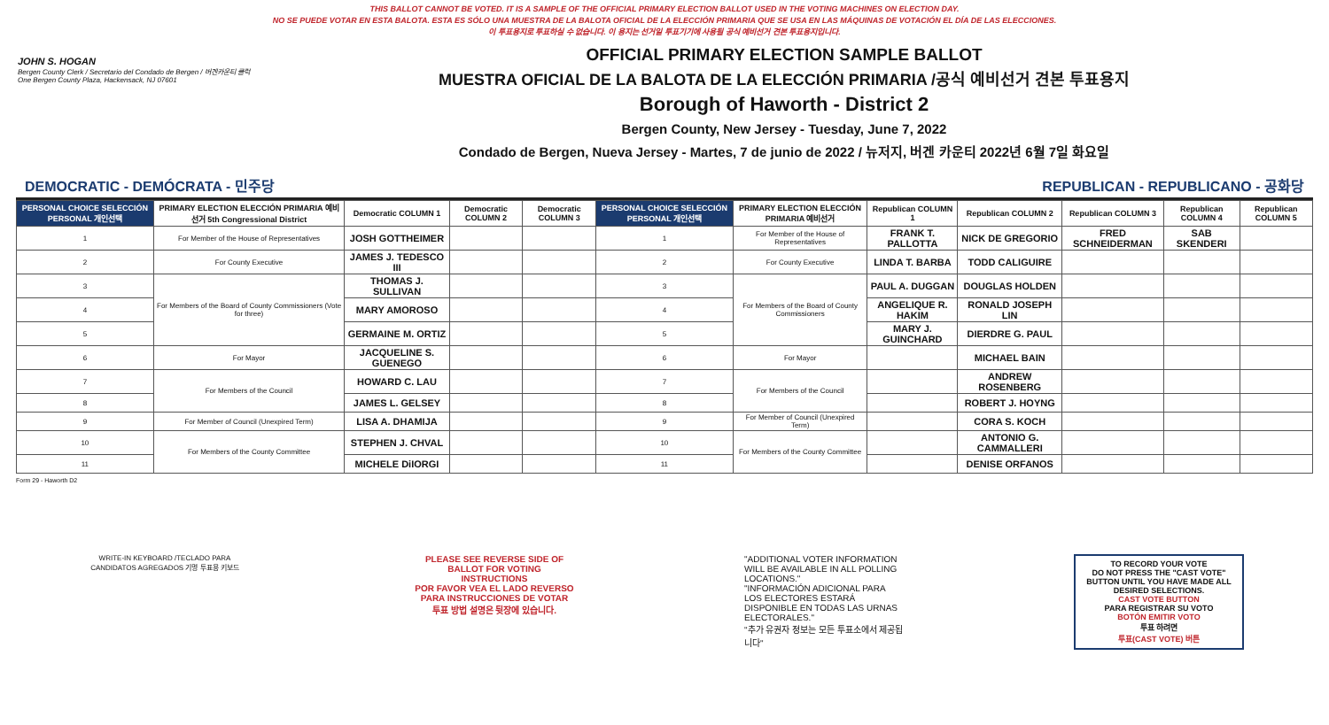THIS BALLOT CANNOT BE VOTED. IT IS A SAMPLE OF THE OFFICIAL PRIMARY ELECTION BALLOT USED IN THE VOTING MACHINES ON ELECTION DAY.
NO SE PUEDE VOTAR EN ESTA BALOTA. ESTA ES SÓLO UNA MUESTRA DE LA BALOTA OFICIAL DE LA ELECCIÓN PRIMARIA QUE SE USA EN LAS MÁQUINAS DE VOTACIÓN EL DÍA DE LAS ELECCIONES.
이 투표용지로 투표하실 수 없습니다. 이 용지는 선거일 투표기기에 사용될 공식 예비선거 견본 투표용지입니다.
JOHN S. HOGAN
Bergen County Clerk / Secretario del Condado de Bergen / 버겐카운티 클럭
One Bergen County Plaza, Hackensack, NJ 07601
OFFICIAL PRIMARY ELECTION SAMPLE BALLOT
MUESTRA OFICIAL DE LA BALOTA DE LA ELECCIÓN PRIMARIA /공식 예비선거 견본 투표용지
Borough of Haworth - District 2
Bergen County, New Jersey - Tuesday, June 7, 2022
Condado de Bergen, Nueva Jersey - Martes, 7 de junio de 2022 / 뉴저지, 버겐 카운티 2022년 6월 7일 화요일
DEMOCRATIC - DEMÓCRATA - 민주당 REPUBLICAN - REPUBLICANO - 공화당
| PERSONAL CHOICE SELECCIÓN PERSONAL 개인선택 | PRIMARY ELECTION ELECCIÓN PRIMARIA 예비선거 5th Congressional District | Democratic COLUMN 1 | Democratic COLUMN 2 | Democratic COLUMN 3 | PERSONAL CHOICE SELECCIÓN PERSONAL 개인선택 | PRIMARY ELECTION ELECCIÓN PRIMARIA 예비선거 | Republican COLUMN 1 | Republican COLUMN 2 | Republican COLUMN 3 | Republican COLUMN 4 | Republican COLUMN 5 |
| --- | --- | --- | --- | --- | --- | --- | --- | --- | --- | --- | --- |
| 1 | For Member of the House of Representatives | JOSH GOTTHEIMER | | | 1 | For Member of the House of Representatives | FRANK T. PALLOTTA | NICK DE GREGORIO | FRED SCHNEIDERMAN | SAB SKENDERI | |
| 2 | For County Executive | JAMES J. TEDESCO III | | | 2 | For County Executive | LINDA T. BARBA | TODD CALIGUIRE | | | |
| 3 | For Members of the Board of County Commissioners (Vote for three) | THOMAS J. SULLIVAN | | | 3 | For Members of the Board of County Commissioners | PAUL A. DUGGAN | DOUGLAS HOLDEN | | | |
| 4 | | MARY AMOROSO | | | 4 | | ANGELIQUE R. HAKIM | RONALD JOSEPH LIN | | | |
| 5 | | GERMAINE M. ORTIZ | | | 5 | | MARY J. GUINCHARD | DIERDRE G. PAUL | | | |
| 6 | For Mayor | JACQUELINE S. GUENEGO | | | 6 | For Mayor | | MICHAEL BAIN | | | |
| 7 | For Members of the Council | HOWARD C. LAU | | | 7 | For Members of the Council | | ANDREW ROSENBERG | | | |
| 8 | | JAMES L. GELSEY | | | 8 | | | ROBERT J. HOYNG | | | |
| 9 | For Member of Council (Unexpired Term) | LISA A. DHAMIJA | | | 9 | For Member of Council (Unexpired Term) | | CORA S. KOCH | | | |
| 10 | For Members of the County Committee | STEPHEN J. CHVAL | | | 10 | For Members of the County Committee | | ANTONIO G. CAMMALLERI | | | |
| 11 | | MICHELE DiIORGI | | | 11 | | | DENISE ORFANOS | | | |
Form 29 - Haworth D2
WRITE-IN KEYBOARD /TECLADO PARA CANDIDATOS AGREGADOS 기명 투표용 키보드
PLEASE SEE REVERSE SIDE OF BALLOT FOR VOTING INSTRUCTIONS
POR FAVOR VEA EL LADO REVERSO PARA INSTRUCCIONES DE VOTAR
투표 방법 설명은 뒷장에 있습니다.
"ADDITIONAL VOTER INFORMATION WILL BE AVAILABLE IN ALL POLLING LOCATIONS."
"INFORMACIÓN ADICIONAL PARA LOS ELECTORES ESTARÁ DISPONIBLE EN TODAS LAS URNAS ELECTORALES."
"추가 유권자 정보는 모든 투표소에서 제공됩니다"
TO RECORD YOUR VOTE
DO NOT PRESS THE "CAST VOTE" BUTTON UNTIL YOU HAVE MADE ALL DESIRED SELECTIONS.
CAST VOTE BUTTON
PARA REGISTRAR SU VOTO
BOTÓN EMITIR VOTO
투표 하려면
투표(CAST VOTE) 버튼